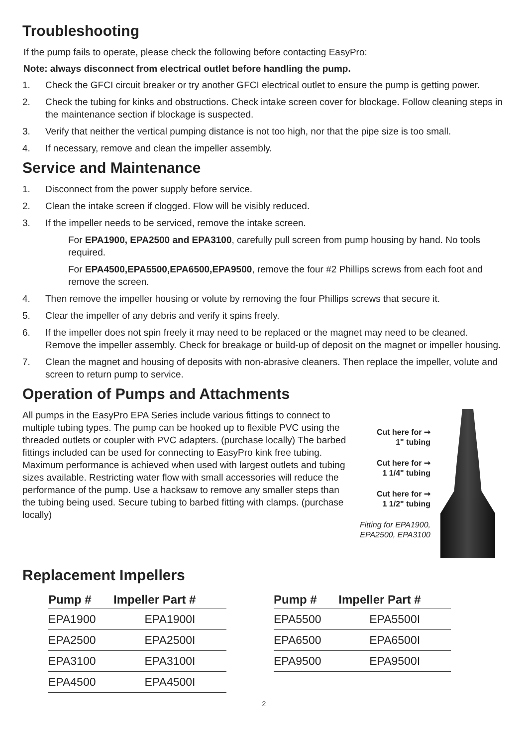Troubleshooting
If the pump fails to operate, please check the following before contacting EasyPro:
Note: always disconnect from electrical outlet before handling the pump.
1. Check the GFCI circuit breaker or try another GFCI electrical outlet to ensure the pump is getting power.
2. Check the tubing for kinks and obstructions. Check intake screen cover for blockage. Follow cleaning steps in the maintenance section if blockage is suspected.
3. Verify that neither the vertical pumping distance is not too high, nor that the pipe size is too small.
4. If necessary, remove and clean the impeller assembly.
Service and Maintenance
1. Disconnect from the power supply before service.
2. Clean the intake screen if clogged. Flow will be visibly reduced.
3. If the impeller needs to be serviced, remove the intake screen.
For EPA1900, EPA2500 and EPA3100, carefully pull screen from pump housing by hand. No tools required.
For EPA4500,EPA5500,EPA6500,EPA9500, remove the four #2 Phillips screws from each foot and remove the screen.
4. Then remove the impeller housing or volute by removing the four Phillips screws that secure it.
5. Clear the impeller of any debris and verify it spins freely.
6. If the impeller does not spin freely it may need to be replaced or the magnet may need to be cleaned. Remove the impeller assembly. Check for breakage or build-up of deposit on the magnet or impeller housing.
7. Clean the magnet and housing of deposits with non-abrasive cleaners. Then replace the impeller, volute and screen to return pump to service.
Operation of Pumps and Attachments
All pumps in the EasyPro EPA Series include various fittings to connect to multiple tubing types. The pump can be hooked up to flexible PVC using the threaded outlets or coupler with PVC adapters. (purchase locally) The barbed fittings included can be used for connecting to EasyPro kink free tubing. Maximum performance is achieved when used with largest outlets and tubing sizes available. Restricting water flow with small accessories will reduce the performance of the pump. Use a hacksaw to remove any smaller steps than the tubing being used. Secure tubing to barbed fitting with clamps. (purchase locally)
Cut here for ➞
1" tubing
Cut here for ➞
1 1/4" tubing
Cut here for ➞
1 1/2" tubing
Fitting for EPA1900, EPA2500, EPA3100
Replacement Impellers
| Pump # | Impeller Part # |
| --- | --- |
| EPA1900 | EPA1900I |
| EPA2500 | EPA2500I |
| EPA3100 | EPA3100I |
| EPA4500 | EPA4500I |
| Pump # | Impeller Part # |
| --- | --- |
| EPA5500 | EPA5500I |
| EPA6500 | EPA6500I |
| EPA9500 | EPA9500I |
2